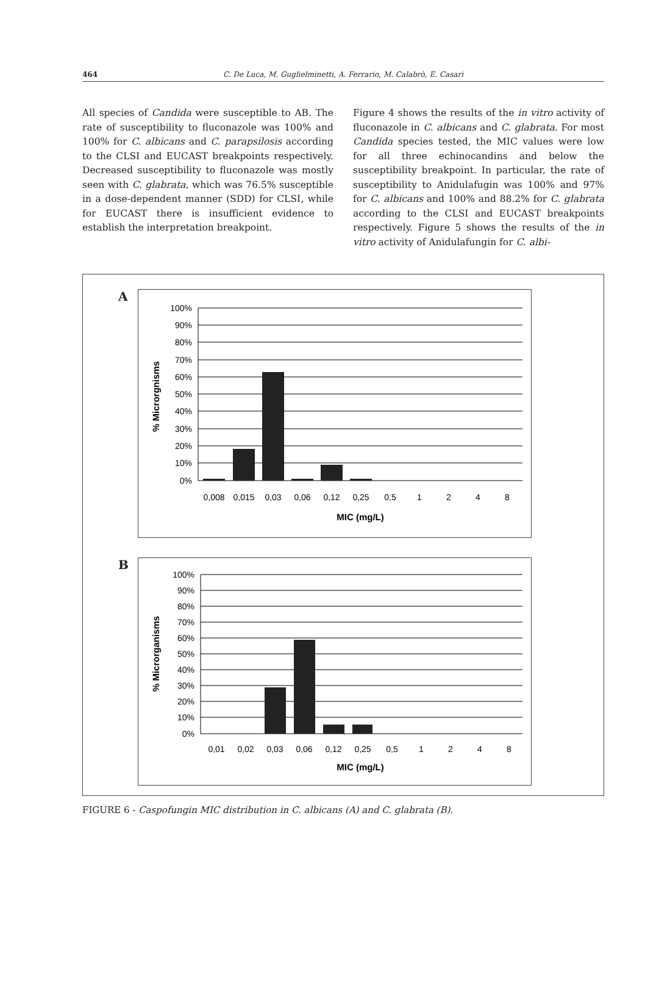464 C. De Luca, M. Guglielminetti, A. Ferrario, M. Calabrò, E. Casari
All species of Candida were susceptible to AB. The rate of susceptibility to fluconazole was 100% and 100% for C. albicans and C. parapsilosis according to the CLSI and EUCAST breakpoints respectively. Decreased susceptibility to fluconazole was mostly seen with C. glabrata, which was 76.5% susceptible in a dose-dependent manner (SDD) for CLSI, while for EUCAST there is insufficient evidence to establish the interpretation breakpoint.
Figure 4 shows the results of the in vitro activity of fluconazole in C. albicans and C. glabrata. For most Candida species tested, the MIC values were low for all three echinocandins and below the susceptibility breakpoint. In particular, the rate of susceptibility to Anidulafugin was 100% and 97% for C. albicans and 100% and 88.2% for C. glabrata according to the CLSI and EUCAST breakpoints respectively. Figure 5 shows the results of the in vitro activity of Anidulafungin for C. albi-
A
100%
90%
80%
70%
60%
50%
40%
30%
20%
10%
0%
0,008
0,015
0,03
0,06
0,12
0,25
0,5
1
2
4
8
MIC (mg/L)
% Microrgnisms
B
100%
90%
80%
70%
60%
50%
40%
30%
20%
10%
0%
0,01
0,02
0,03
0,06
0,12
0,25
0,5
1
2
4
8
MIC (mg/L)
% Microrganisms
FIGURE 6 - Caspofungin MIC distribution in C. albicans (A) and C. glabrata (B).